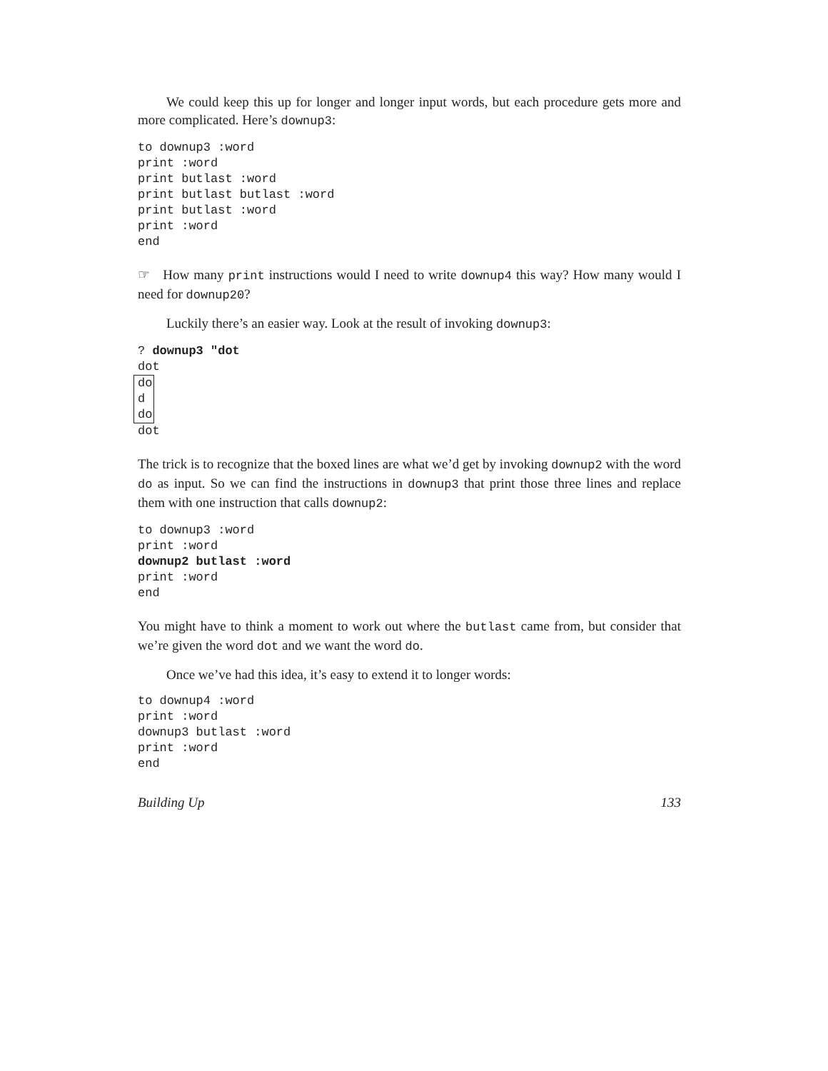We could keep this up for longer and longer input words, but each procedure gets more and more complicated. Here’s downup3:
to downup3 :word
print :word
print butlast :word
print butlast butlast :word
print butlast :word
print :word
end
☞ How many print instructions would I need to write downup4 this way? How many would I need for downup20?
Luckily there’s an easier way. Look at the result of invoking downup3:
? downup3 "dot
dot
do
d
do
dot
The trick is to recognize that the boxed lines are what we’d get by invoking downup2 with the word do as input. So we can find the instructions in downup3 that print those three lines and replace them with one instruction that calls downup2:
to downup3 :word
print :word
downup2 butlast :word
print :word
end
You might have to think a moment to work out where the butlast came from, but consider that we’re given the word dot and we want the word do.
Once we’ve had this idea, it’s easy to extend it to longer words:
to downup4 :word
print :word
downup3 butlast :word
print :word
end
Building Up 133